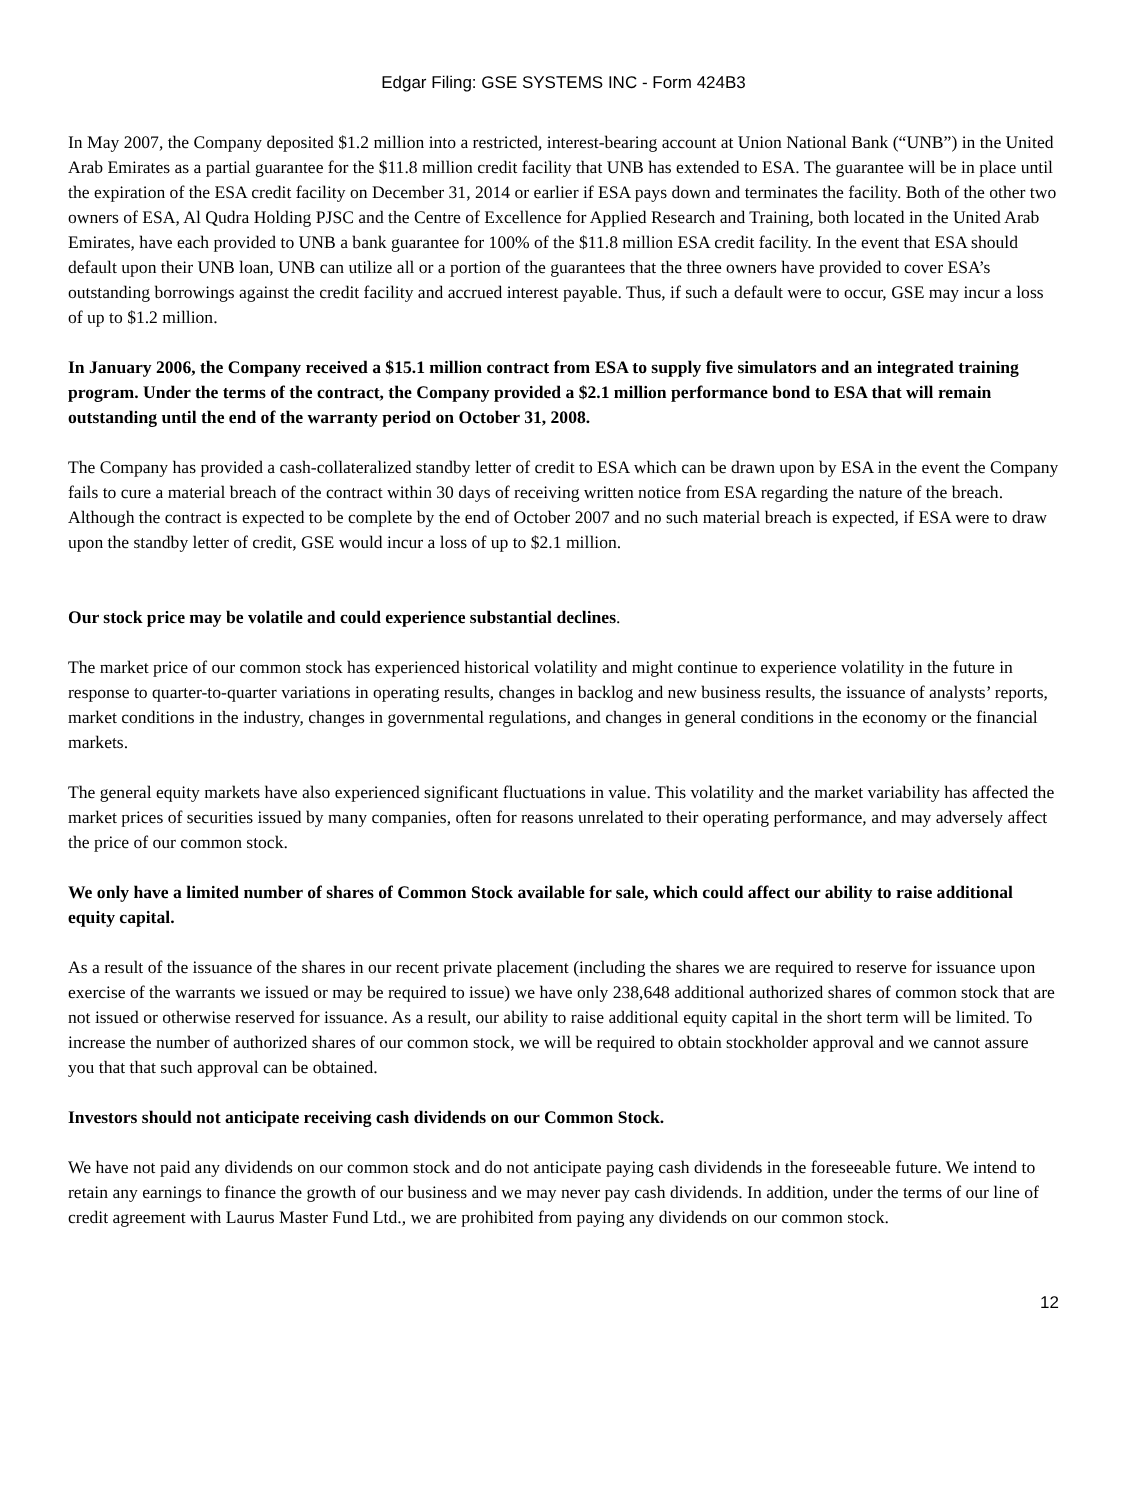Edgar Filing: GSE SYSTEMS INC - Form 424B3
In May 2007, the Company deposited $1.2 million into a restricted, interest-bearing account at Union National Bank (“UNB”) in the United Arab Emirates as a partial guarantee for the $11.8 million credit facility that UNB has extended to ESA. The guarantee will be in place until the expiration of the ESA credit facility on December 31, 2014 or earlier if ESA pays down and terminates the facility. Both of the other two owners of ESA, Al Qudra Holding PJSC and the Centre of Excellence for Applied Research and Training, both located in the United Arab Emirates, have each provided to UNB a bank guarantee for 100% of the $11.8 million ESA credit facility. In the event that ESA should default upon their UNB loan, UNB can utilize all or a portion of the guarantees that the three owners have provided to cover ESA’s outstanding borrowings against the credit facility and accrued interest payable. Thus, if such a default were to occur, GSE may incur a loss of up to $1.2 million.
In January 2006, the Company received a $15.1 million contract from ESA to supply five simulators and an integrated training program. Under the terms of the contract, the Company provided a $2.1 million performance bond to ESA that will remain outstanding until the end of the warranty period on October 31, 2008.
The Company has provided a cash-collateralized standby letter of credit to ESA which can be drawn upon by ESA in the event the Company fails to cure a material breach of the contract within 30 days of receiving written notice from ESA regarding the nature of the breach. Although the contract is expected to be complete by the end of October 2007 and no such material breach is expected, if ESA were to draw upon the standby letter of credit, GSE would incur a loss of up to $2.1 million.
Our stock price may be volatile and could experience substantial declines.
The market price of our common stock has experienced historical volatility and might continue to experience volatility in the future in response to quarter-to-quarter variations in operating results, changes in backlog and new business results, the issuance of analysts’ reports, market conditions in the industry, changes in governmental regulations, and changes in general conditions in the economy or the financial markets.
The general equity markets have also experienced significant fluctuations in value. This volatility and the market variability has affected the market prices of securities issued by many companies, often for reasons unrelated to their operating performance, and may adversely affect the price of our common stock.
We only have a limited number of shares of Common Stock available for sale, which could affect our ability to raise additional equity capital.
As a result of the issuance of the shares in our recent private placement (including the shares we are required to reserve for issuance upon exercise of the warrants we issued or may be required to issue) we have only 238,648 additional authorized shares of common stock that are not issued or otherwise reserved for issuance. As a result, our ability to raise additional equity capital in the short term will be limited. To increase the number of authorized shares of our common stock, we will be required to obtain stockholder approval and we cannot assure you that that such approval can be obtained.
Investors should not anticipate receiving cash dividends on our Common Stock.
We have not paid any dividends on our common stock and do not anticipate paying cash dividends in the foreseeable future. We intend to retain any earnings to finance the growth of our business and we may never pay cash dividends. In addition, under the terms of our line of credit agreement with Laurus Master Fund Ltd., we are prohibited from paying any dividends on our common stock.
12